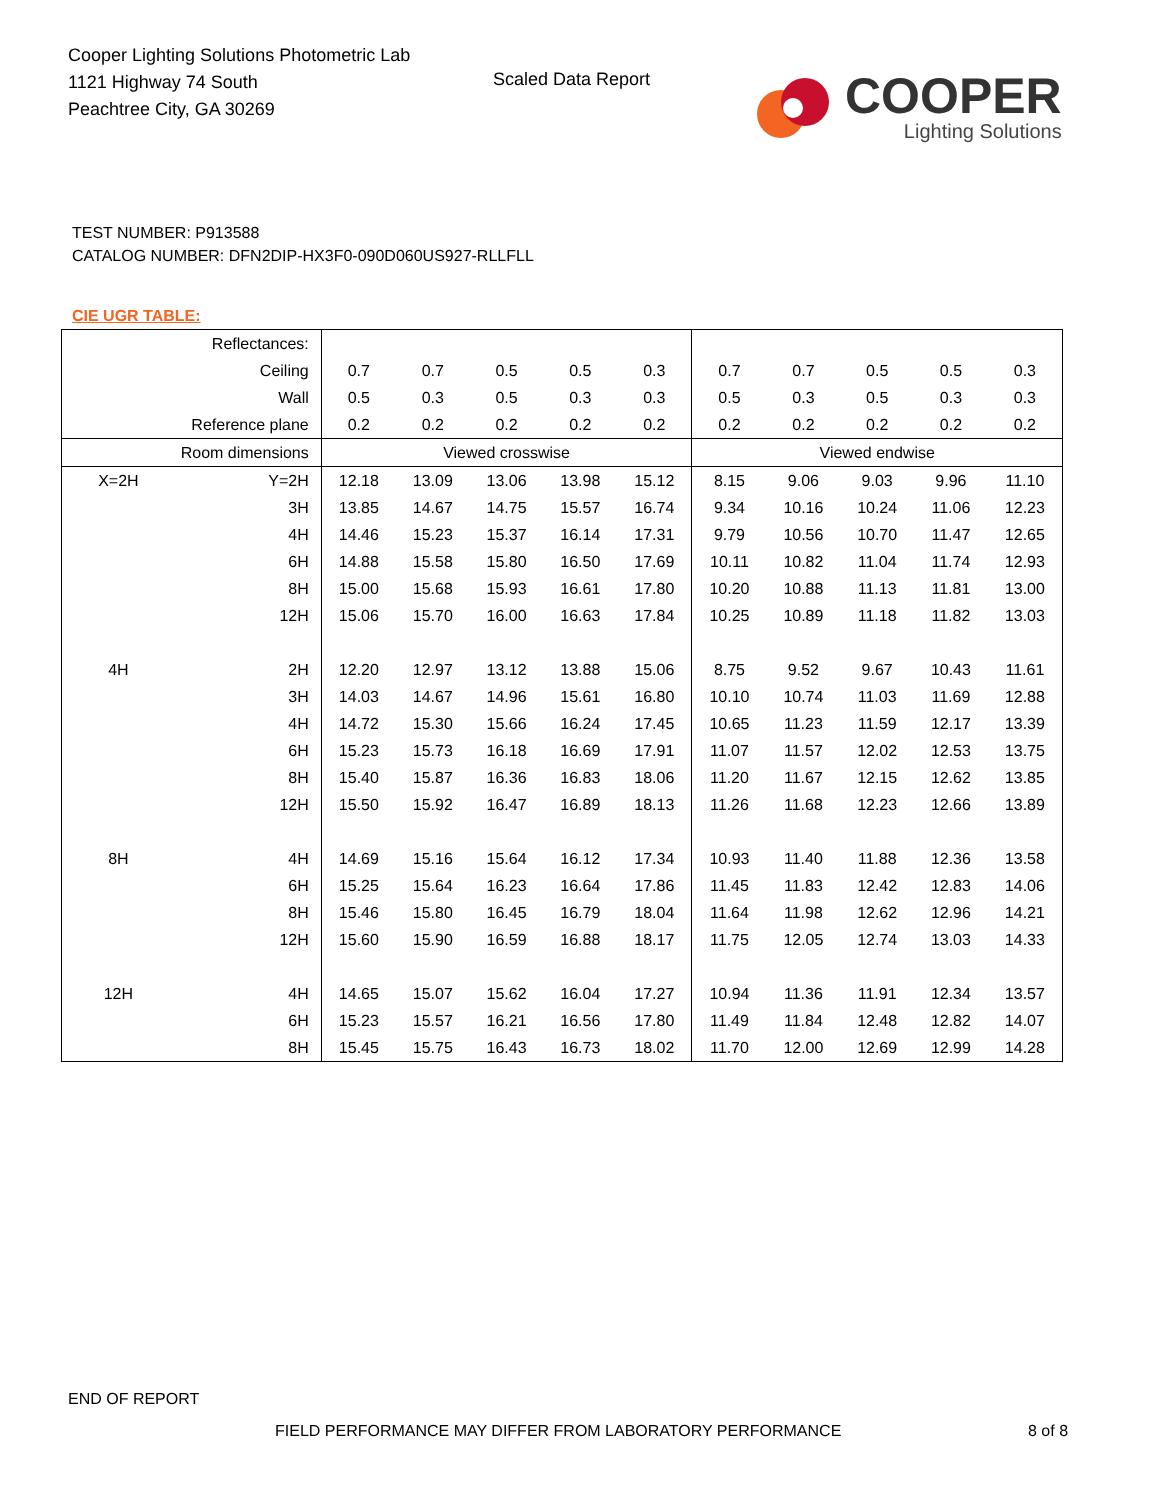Cooper Lighting Solutions Photometric Lab
1121 Highway 74 South
Peachtree City, GA 30269
Scaled Data Report
COOPER
Lighting Solutions
TEST NUMBER: P913588
CATALOG NUMBER: DFN2DIP-HX3F0-090D060US927-RLLFLL
CIE UGR TABLE:
| Reflectances: | | | | | | | | | | | |
| Ceiling | | 0.7 | 0.7 | 0.5 | 0.5 | 0.3 | 0.7 | 0.7 | 0.5 | 0.5 | 0.3 |
| Wall | | 0.5 | 0.3 | 0.5 | 0.3 | 0.3 | 0.5 | 0.3 | 0.5 | 0.3 | 0.3 |
| Reference plane | | 0.2 | 0.2 | 0.2 | 0.2 | 0.2 | 0.2 | 0.2 | 0.2 | 0.2 | 0.2 |
| Room dimensions | | Viewed crosswise | | | | | Viewed endwise | | | | |
| X=2H | Y=2H | 12.18 | 13.09 | 13.06 | 13.98 | 15.12 | 8.15 | 9.06 | 9.03 | 9.96 | 11.10 |
| | 3H | 13.85 | 14.67 | 14.75 | 15.57 | 16.74 | 9.34 | 10.16 | 10.24 | 11.06 | 12.23 |
| | 4H | 14.46 | 15.23 | 15.37 | 16.14 | 17.31 | 9.79 | 10.56 | 10.70 | 11.47 | 12.65 |
| | 6H | 14.88 | 15.58 | 15.80 | 16.50 | 17.69 | 10.11 | 10.82 | 11.04 | 11.74 | 12.93 |
| | 8H | 15.00 | 15.68 | 15.93 | 16.61 | 17.80 | 10.20 | 10.88 | 11.13 | 11.81 | 13.00 |
| | 12H | 15.06 | 15.70 | 16.00 | 16.63 | 17.84 | 10.25 | 10.89 | 11.18 | 11.82 | 13.03 |
| 4H | 2H | 12.20 | 12.97 | 13.12 | 13.88 | 15.06 | 8.75 | 9.52 | 9.67 | 10.43 | 11.61 |
| | 3H | 14.03 | 14.67 | 14.96 | 15.61 | 16.80 | 10.10 | 10.74 | 11.03 | 11.69 | 12.88 |
| | 4H | 14.72 | 15.30 | 15.66 | 16.24 | 17.45 | 10.65 | 11.23 | 11.59 | 12.17 | 13.39 |
| | 6H | 15.23 | 15.73 | 16.18 | 16.69 | 17.91 | 11.07 | 11.57 | 12.02 | 12.53 | 13.75 |
| | 8H | 15.40 | 15.87 | 16.36 | 16.83 | 18.06 | 11.20 | 11.67 | 12.15 | 12.62 | 13.85 |
| | 12H | 15.50 | 15.92 | 16.47 | 16.89 | 18.13 | 11.26 | 11.68 | 12.23 | 12.66 | 13.89 |
| 8H | 4H | 14.69 | 15.16 | 15.64 | 16.12 | 17.34 | 10.93 | 11.40 | 11.88 | 12.36 | 13.58 |
| | 6H | 15.25 | 15.64 | 16.23 | 16.64 | 17.86 | 11.45 | 11.83 | 12.42 | 12.83 | 14.06 |
| | 8H | 15.46 | 15.80 | 16.45 | 16.79 | 18.04 | 11.64 | 11.98 | 12.62 | 12.96 | 14.21 |
| | 12H | 15.60 | 15.90 | 16.59 | 16.88 | 18.17 | 11.75 | 12.05 | 12.74 | 13.03 | 14.33 |
| 12H | 4H | 14.65 | 15.07 | 15.62 | 16.04 | 17.27 | 10.94 | 11.36 | 11.91 | 12.34 | 13.57 |
| | 6H | 15.23 | 15.57 | 16.21 | 16.56 | 17.80 | 11.49 | 11.84 | 12.48 | 12.82 | 14.07 |
| | 8H | 15.45 | 15.75 | 16.43 | 16.73 | 18.02 | 11.70 | 12.00 | 12.69 | 12.99 | 14.28 |
END OF REPORT
FIELD PERFORMANCE MAY DIFFER FROM LABORATORY PERFORMANCE
8 of 8